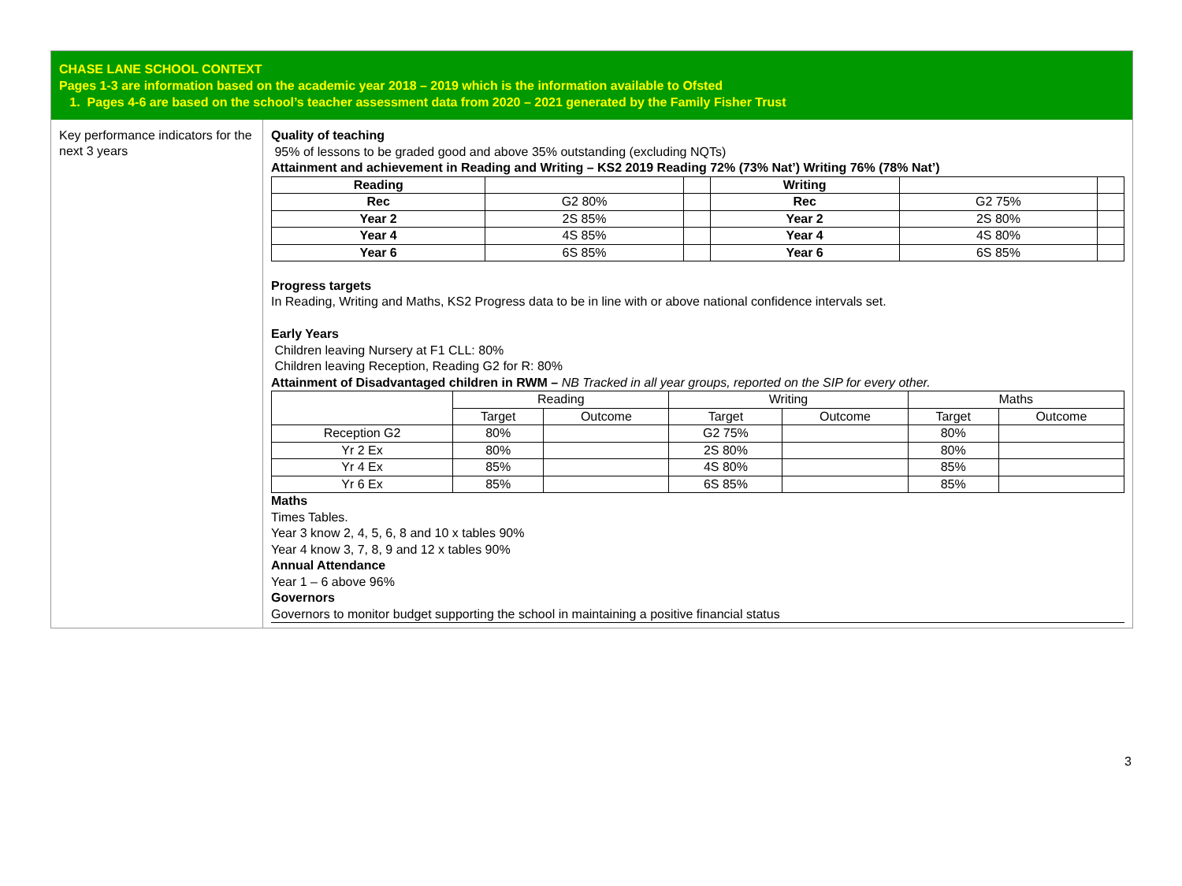CHASE LANE SCHOOL CONTEXT
Pages 1-3 are information based on the academic year 2018 – 2019 which is the information available to Ofsted
1. Pages 4-6 are based on the school’s teacher assessment data from 2020 – 2021 generated by the Family Fisher Trust
Key performance indicators for the next 3 years
Quality of teaching
95% of lessons to be graded good and above 35% outstanding (excluding NQTs)
Attainment and achievement in Reading and Writing – KS2 2019 Reading 72% (73% Nat’) Writing 76% (78% Nat’)
| Reading | | | Writing | | |
| Rec | G2 80% | | Rec | G2 75% | |
| Year 2 | 2S 85% | | Year 2 | 2S 80% | |
| Year 4 | 4S 85% | | Year 4 | 4S 80% | |
| Year 6 | 6S 85% | | Year 6 | 6S 85% | |
Progress targets
In Reading, Writing and Maths, KS2 Progress data to be in line with or above national confidence intervals set.
Early Years
Children leaving Nursery at F1 CLL: 80%
Children leaving Reception, Reading G2 for R: 80%
Attainment of Disadvantaged children in RWM – NB Tracked in all year groups, reported on the SIP for every other.
| | Reading | | Writing | | Maths | |
| | Target | Outcome | Target | Outcome | Target | Outcome |
| Reception G2 | 80% | | G2 75% | | 80% | |
| Yr 2 Ex | 80% | | 2S 80% | | 80% | |
| Yr 4 Ex | 85% | | 4S 80% | | 85% | |
| Yr 6 Ex | 85% | | 6S 85% | | 85% | |
Maths
Times Tables.
Year 3 know 2, 4, 5, 6, 8 and 10 x tables 90%
Year 4 know 3, 7, 8, 9 and 12 x tables 90%
Annual Attendance
Year 1 – 6 above 96%
Governors
Governors to monitor budget supporting the school in maintaining a positive financial status
3